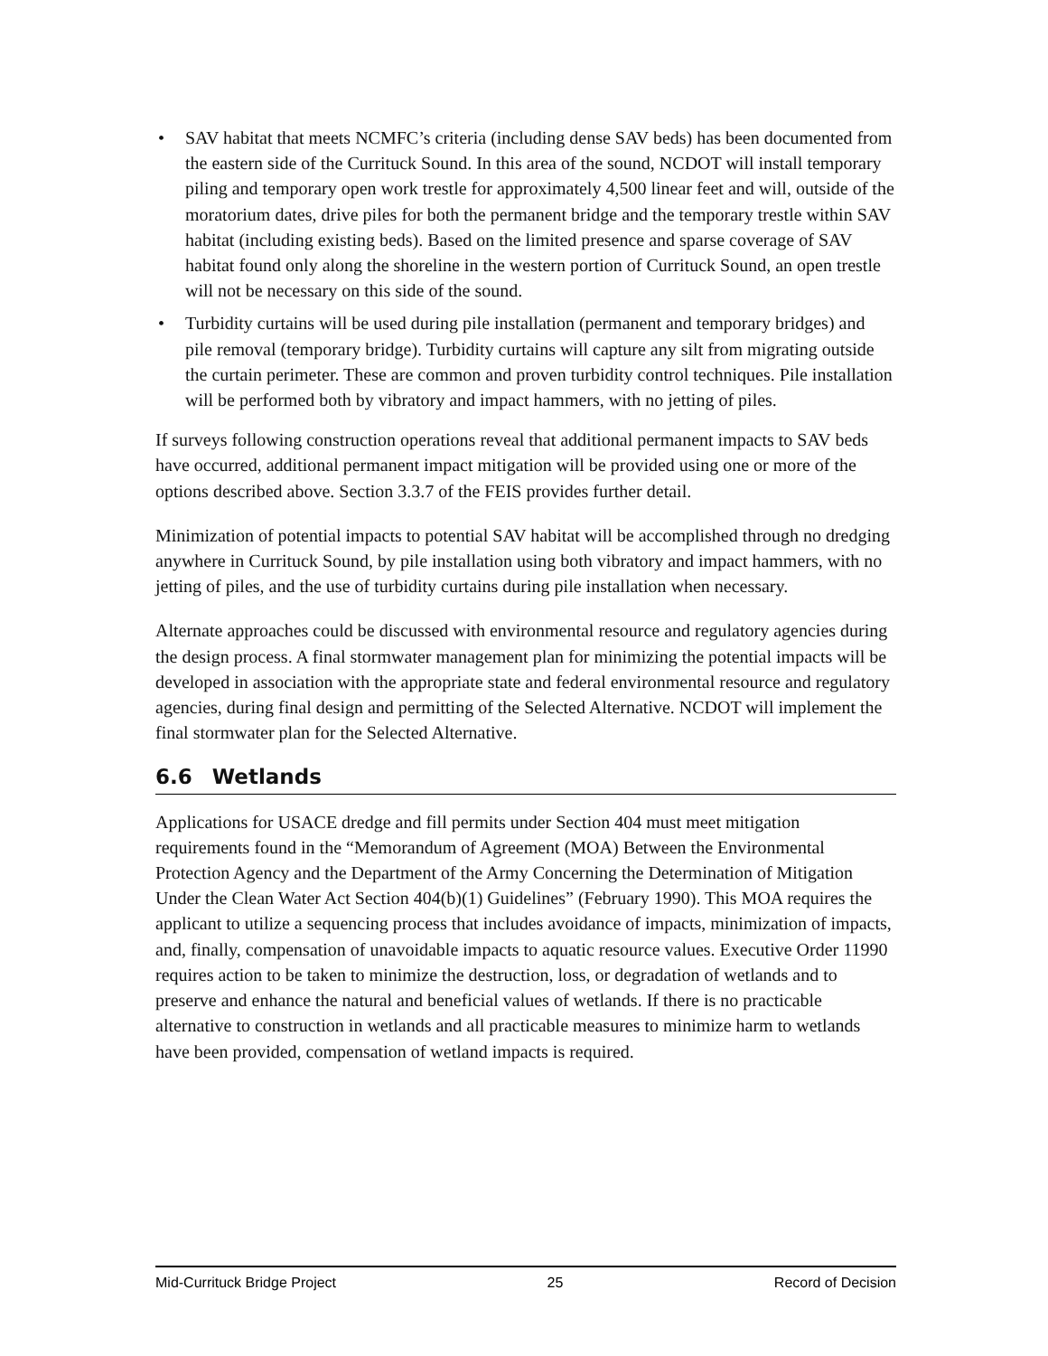• SAV habitat that meets NCMFC’s criteria (including dense SAV beds) has been documented from the eastern side of the Currituck Sound. In this area of the sound, NCDOT will install temporary piling and temporary open work trestle for approximately 4,500 linear feet and will, outside of the moratorium dates, drive piles for both the permanent bridge and the temporary trestle within SAV habitat (including existing beds). Based on the limited presence and sparse coverage of SAV habitat found only along the shoreline in the western portion of Currituck Sound, an open trestle will not be necessary on this side of the sound.
• Turbidity curtains will be used during pile installation (permanent and temporary bridges) and pile removal (temporary bridge). Turbidity curtains will capture any silt from migrating outside the curtain perimeter. These are common and proven turbidity control techniques. Pile installation will be performed both by vibratory and impact hammers, with no jetting of piles.
If surveys following construction operations reveal that additional permanent impacts to SAV beds have occurred, additional permanent impact mitigation will be provided using one or more of the options described above. Section 3.3.7 of the FEIS provides further detail.
Minimization of potential impacts to potential SAV habitat will be accomplished through no dredging anywhere in Currituck Sound, by pile installation using both vibratory and impact hammers, with no jetting of piles, and the use of turbidity curtains during pile installation when necessary.
Alternate approaches could be discussed with environmental resource and regulatory agencies during the design process. A final stormwater management plan for minimizing the potential impacts will be developed in association with the appropriate state and federal environmental resource and regulatory agencies, during final design and permitting of the Selected Alternative. NCDOT will implement the final stormwater plan for the Selected Alternative.
6.6 Wetlands
Applications for USACE dredge and fill permits under Section 404 must meet mitigation requirements found in the “Memorandum of Agreement (MOA) Between the Environmental Protection Agency and the Department of the Army Concerning the Determination of Mitigation Under the Clean Water Act Section 404(b)(1) Guidelines” (February 1990). This MOA requires the applicant to utilize a sequencing process that includes avoidance of impacts, minimization of impacts, and, finally, compensation of unavoidable impacts to aquatic resource values. Executive Order 11990 requires action to be taken to minimize the destruction, loss, or degradation of wetlands and to preserve and enhance the natural and beneficial values of wetlands. If there is no practicable alternative to construction in wetlands and all practicable measures to minimize harm to wetlands have been provided, compensation of wetland impacts is required.
Mid-Currituck Bridge Project 25 Record of Decision